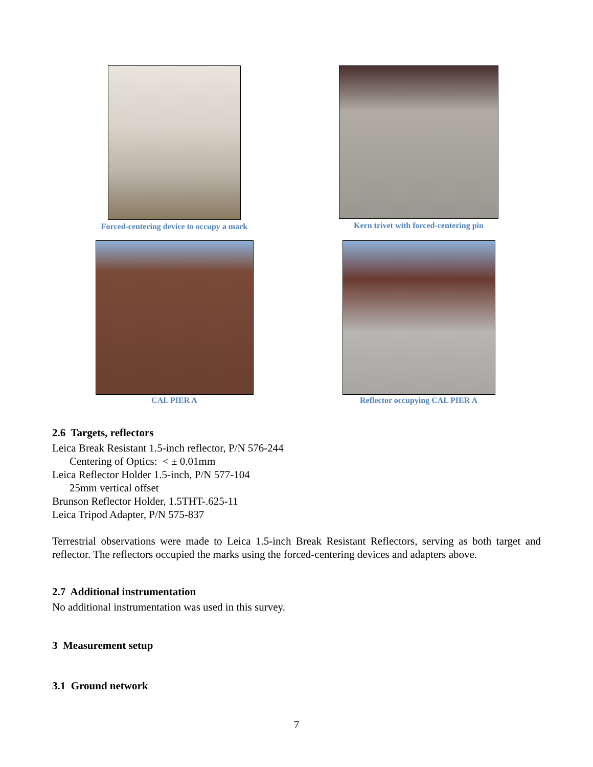Forced-centering device to occupy a mark Kern trivet with forced-centering pin
CAL PIER A Reflector occupying CAL PIER A
2.6 Targets, reflectors
Leica Break Resistant 1.5-inch reflector, P/N 576-244
Centering of Optics: < ± 0.01mm
Leica Reflector Holder 1.5-inch, P/N 577-104
25mm vertical offset
Brunson Reflector Holder, 1.5THT-.625-11
Leica Tripod Adapter, P/N 575-837
Terrestrial observations were made to Leica 1.5-inch Break Resistant Reflectors, serving as both target and reflector. The reflectors occupied the marks using the forced-centering devices and adapters above.
2.7 Additional instrumentation
No additional instrumentation was used in this survey.
3 Measurement setup
3.1 Ground network
7